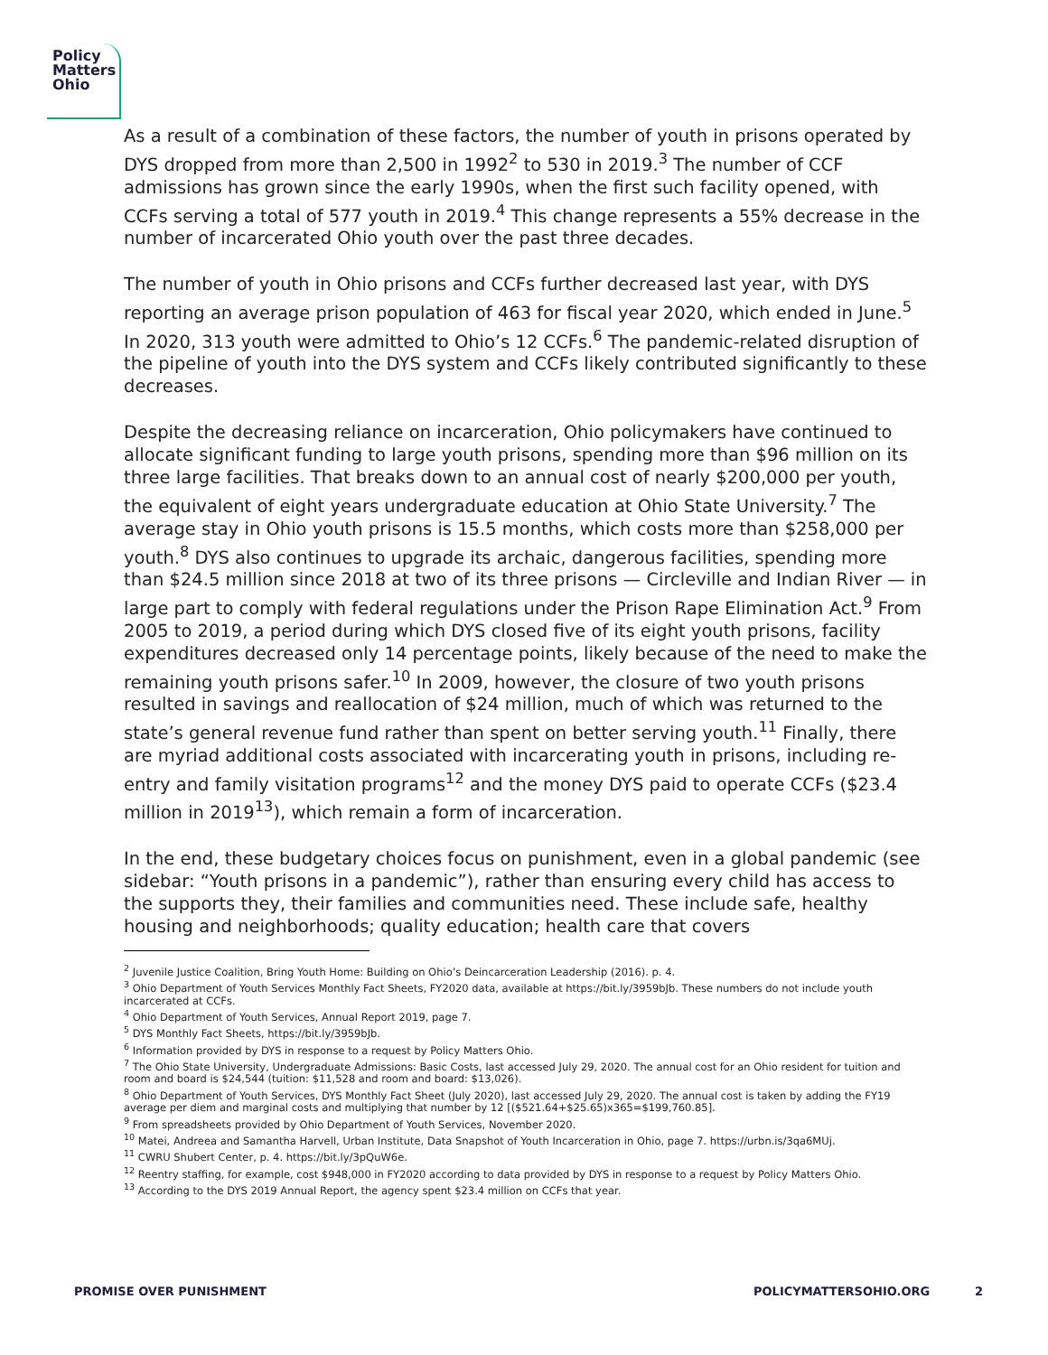Policy
Matters
Ohio
As a result of a combination of these factors, the number of youth in prisons operated by DYS dropped from more than 2,500 in 1992<sup>2</sup> to 530 in 2019.<sup>3</sup> The number of CCF admissions has grown since the early 1990s, when the first such facility opened, with CCFs serving a total of 577 youth in 2019.<sup>4</sup> This change represents a 55% decrease in the number of incarcerated Ohio youth over the past three decades.
The number of youth in Ohio prisons and CCFs further decreased last year, with DYS reporting an average prison population of 463 for fiscal year 2020, which ended in June.<sup>5</sup> In 2020, 313 youth were admitted to Ohio’s 12 CCFs.<sup>6</sup> The pandemic-related disruption of the pipeline of youth into the DYS system and CCFs likely contributed significantly to these decreases.
Despite the decreasing reliance on incarceration, Ohio policymakers have continued to allocate significant funding to large youth prisons, spending more than $96 million on its three large facilities. That breaks down to an annual cost of nearly $200,000 per youth, the equivalent of eight years undergraduate education at Ohio State University.<sup>7</sup> The average stay in Ohio youth prisons is 15.5 months, which costs more than $258,000 per youth.<sup>8</sup> DYS also continues to upgrade its archaic, dangerous facilities, spending more than $24.5 million since 2018 at two of its three prisons — Circleville and Indian River — in large part to comply with federal regulations under the Prison Rape Elimination Act.<sup>9</sup> From 2005 to 2019, a period during which DYS closed five of its eight youth prisons, facility expenditures decreased only 14 percentage points, likely because of the need to make the remaining youth prisons safer.<sup>10</sup> In 2009, however, the closure of two youth prisons resulted in savings and reallocation of $24 million, much of which was returned to the state’s general revenue fund rather than spent on better serving youth.<sup>11</sup> Finally, there are myriad additional costs associated with incarcerating youth in prisons, including re-entry and family visitation programs<sup>12</sup> and the money DYS paid to operate CCFs ($23.4 million in 2019<sup>13</sup>), which remain a form of incarceration.
In the end, these budgetary choices focus on punishment, even in a global pandemic (see sidebar: “Youth prisons in a pandemic”), rather than ensuring every child has access to the supports they, their families and communities need. These include safe, healthy housing and neighborhoods; quality education; health care that covers
<sup>2</sup> Juvenile Justice Coalition, Bring Youth Home: Building on Ohio’s Deincarceration Leadership (2016). p. 4.
<sup>3</sup> Ohio Department of Youth Services Monthly Fact Sheets, FY2020 data, available at https://bit.ly/3959bJb. These numbers do not include youth incarcerated at CCFs.
<sup>4</sup> Ohio Department of Youth Services, Annual Report 2019, page 7.
<sup>5</sup> DYS Monthly Fact Sheets, https://bit.ly/3959bJb.
<sup>6</sup> Information provided by DYS in response to a request by Policy Matters Ohio.
<sup>7</sup> The Ohio State University, Undergraduate Admissions: Basic Costs, last accessed July 29, 2020. The annual cost for an Ohio resident for tuition and room and board is $24,544 (tuition: $11,528 and room and board: $13,026).
<sup>8</sup> Ohio Department of Youth Services, DYS Monthly Fact Sheet (July 2020), last accessed July 29, 2020. The annual cost is taken by adding the FY19 average per diem and marginal costs and multiplying that number by 12 [($521.64+$25.65)x365=$199,760.85].
<sup>9</sup> From spreadsheets provided by Ohio Department of Youth Services, November 2020.
<sup>10</sup> Matei, Andreea and Samantha Harvell, Urban Institute, Data Snapshot of Youth Incarceration in Ohio, page 7. https://urbn.is/3qa6MUj.
<sup>11</sup> CWRU Shubert Center, p. 4. https://bit.ly/3pQuW6e.
<sup>12</sup> Reentry staffing, for example, cost $948,000 in FY2020 according to data provided by DYS in response to a request by Policy Matters Ohio.
<sup>13</sup> According to the DYS 2019 Annual Report, the agency spent $23.4 million on CCFs that year.
PROMISE OVER PUNISHMENT POLICYMATTERSOHIO.ORG 2